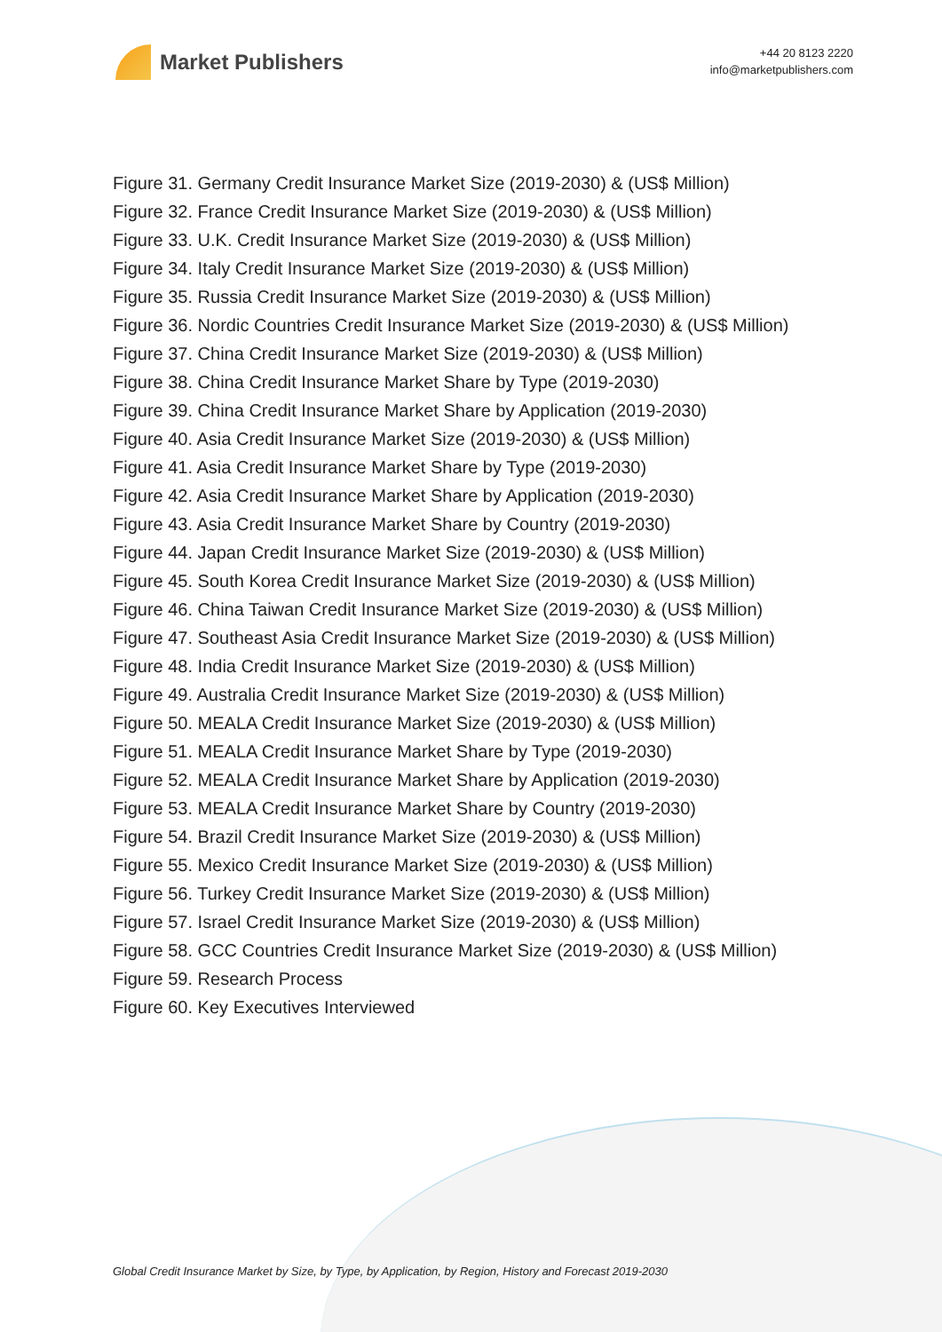Market Publishers
+44 20 8123 2220
info@marketpublishers.com
Figure 31. Germany Credit Insurance Market Size (2019-2030) & (US$ Million)
Figure 32. France Credit Insurance Market Size (2019-2030) & (US$ Million)
Figure 33. U.K. Credit Insurance Market Size (2019-2030) & (US$ Million)
Figure 34. Italy Credit Insurance Market Size (2019-2030) & (US$ Million)
Figure 35. Russia Credit Insurance Market Size (2019-2030) & (US$ Million)
Figure 36. Nordic Countries Credit Insurance Market Size (2019-2030) & (US$ Million)
Figure 37. China Credit Insurance Market Size (2019-2030) & (US$ Million)
Figure 38. China Credit Insurance Market Share by Type (2019-2030)
Figure 39. China Credit Insurance Market Share by Application (2019-2030)
Figure 40. Asia Credit Insurance Market Size (2019-2030) & (US$ Million)
Figure 41. Asia Credit Insurance Market Share by Type (2019-2030)
Figure 42. Asia Credit Insurance Market Share by Application (2019-2030)
Figure 43. Asia Credit Insurance Market Share by Country (2019-2030)
Figure 44. Japan Credit Insurance Market Size (2019-2030) & (US$ Million)
Figure 45. South Korea Credit Insurance Market Size (2019-2030) & (US$ Million)
Figure 46. China Taiwan Credit Insurance Market Size (2019-2030) & (US$ Million)
Figure 47. Southeast Asia Credit Insurance Market Size (2019-2030) & (US$ Million)
Figure 48. India Credit Insurance Market Size (2019-2030) & (US$ Million)
Figure 49. Australia Credit Insurance Market Size (2019-2030) & (US$ Million)
Figure 50. MEALA Credit Insurance Market Size (2019-2030) & (US$ Million)
Figure 51. MEALA Credit Insurance Market Share by Type (2019-2030)
Figure 52. MEALA Credit Insurance Market Share by Application (2019-2030)
Figure 53. MEALA Credit Insurance Market Share by Country (2019-2030)
Figure 54. Brazil Credit Insurance Market Size (2019-2030) & (US$ Million)
Figure 55. Mexico Credit Insurance Market Size (2019-2030) & (US$ Million)
Figure 56. Turkey Credit Insurance Market Size (2019-2030) & (US$ Million)
Figure 57. Israel Credit Insurance Market Size (2019-2030) & (US$ Million)
Figure 58. GCC Countries Credit Insurance Market Size (2019-2030) & (US$ Million)
Figure 59. Research Process
Figure 60. Key Executives Interviewed
Global Credit Insurance Market by Size, by Type, by Application, by Region, History and Forecast 2019-2030